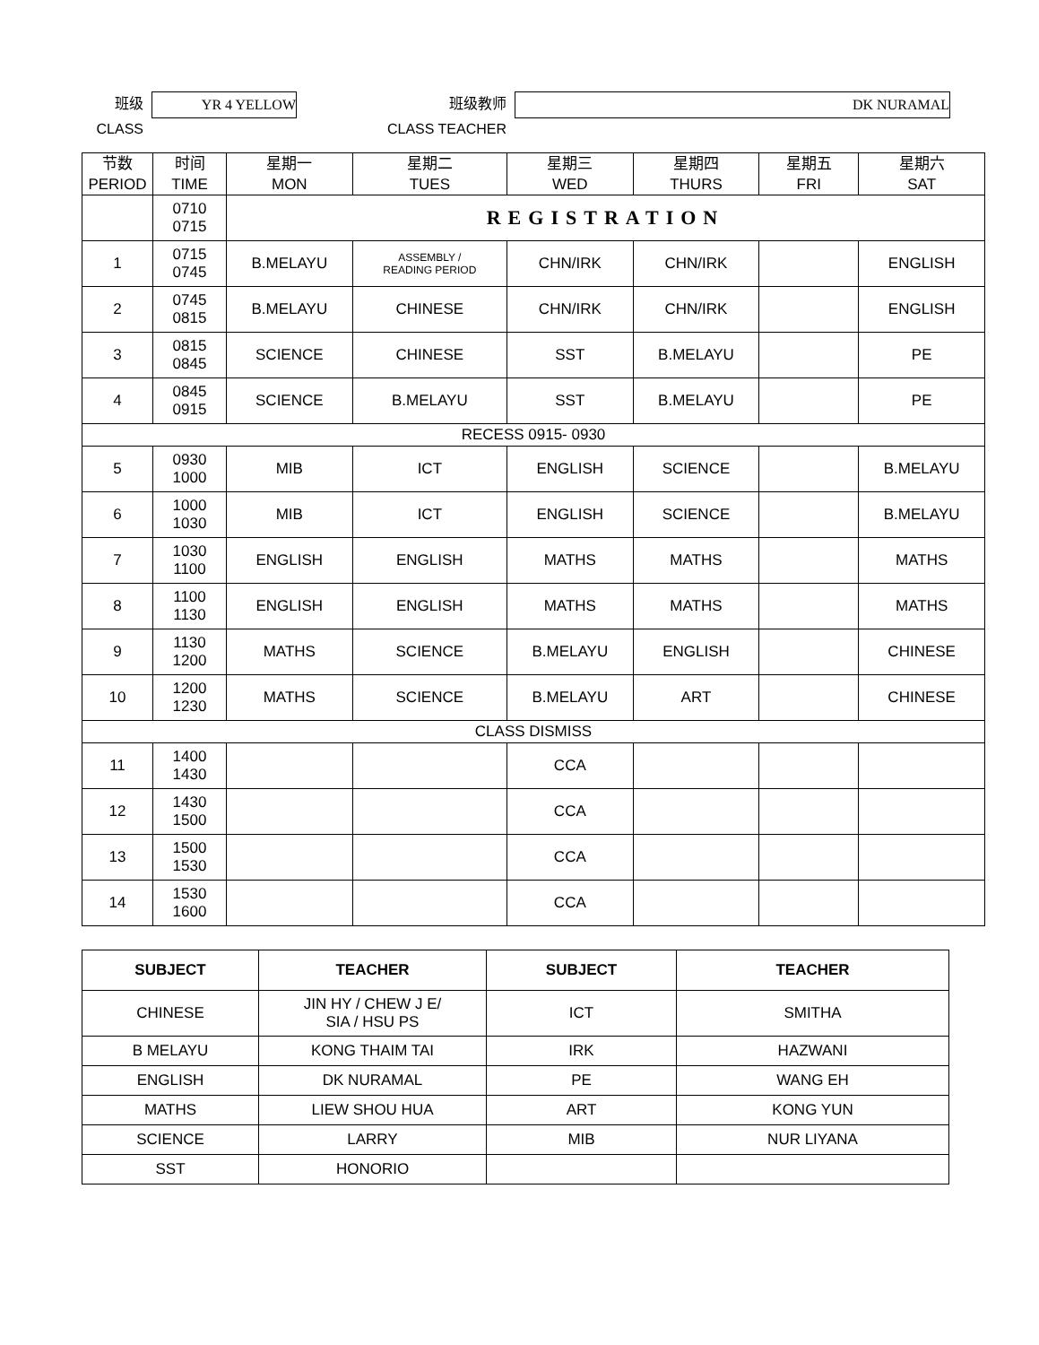班级
CLASS
YR 4 YELLOW
班级教师
CLASS TEACHER
DK NURAMAL
| 节数 PERIOD | 时间 TIME | 星期一 MON | 星期二 TUES | 星期三 WED | 星期四 THURS | 星期五 FRI | 星期六 SAT |
| | 0710 0715 | REGISTRATION | | | | | |
| 1 | 0715 0745 | B.MELAYU | ASSEMBLY / READING PERIOD | CHN/IRK | CHN/IRK | | ENGLISH |
| 2 | 0745 0815 | B.MELAYU | CHINESE | CHN/IRK | CHN/IRK | | ENGLISH |
| 3 | 0815 0845 | SCIENCE | CHINESE | SST | B.MELAYU | | PE |
| 4 | 0845 0915 | SCIENCE | B.MELAYU | SST | B.MELAYU | | PE |
| RECESS 0915- 0930 | | | | | | | |
| 5 | 0930 1000 | MIB | ICT | ENGLISH | SCIENCE | | B.MELAYU |
| 6 | 1000 1030 | MIB | ICT | ENGLISH | SCIENCE | | B.MELAYU |
| 7 | 1030 1100 | ENGLISH | ENGLISH | MATHS | MATHS | | MATHS |
| 8 | 1100 1130 | ENGLISH | ENGLISH | MATHS | MATHS | | MATHS |
| 9 | 1130 1200 | MATHS | SCIENCE | B.MELAYU | ENGLISH | | CHINESE |
| 10 | 1200 1230 | MATHS | SCIENCE | B.MELAYU | ART | | CHINESE |
| CLASS DISMISS | | | | | | | |
| 11 | 1400 1430 | | | CCA | | | |
| 12 | 1430 1500 | | | CCA | | | |
| 13 | 1500 1530 | | | CCA | | | |
| 14 | 1530 1600 | | | CCA | | | |
| SUBJECT | TEACHER | SUBJECT | TEACHER |
| --- | --- | --- | --- |
| CHINESE | JIN HY / CHEW J E/ SIA / HSU PS | ICT | SMITHA |
| B MELAYU | KONG THAIM TAI | IRK | HAZWANI |
| ENGLISH | DK NURAMAL | PE | WANG EH |
| MATHS | LIEW SHOU HUA | ART | KONG YUN |
| SCIENCE | LARRY | MIB | NUR LIYANA |
| SST | HONORIO | | |